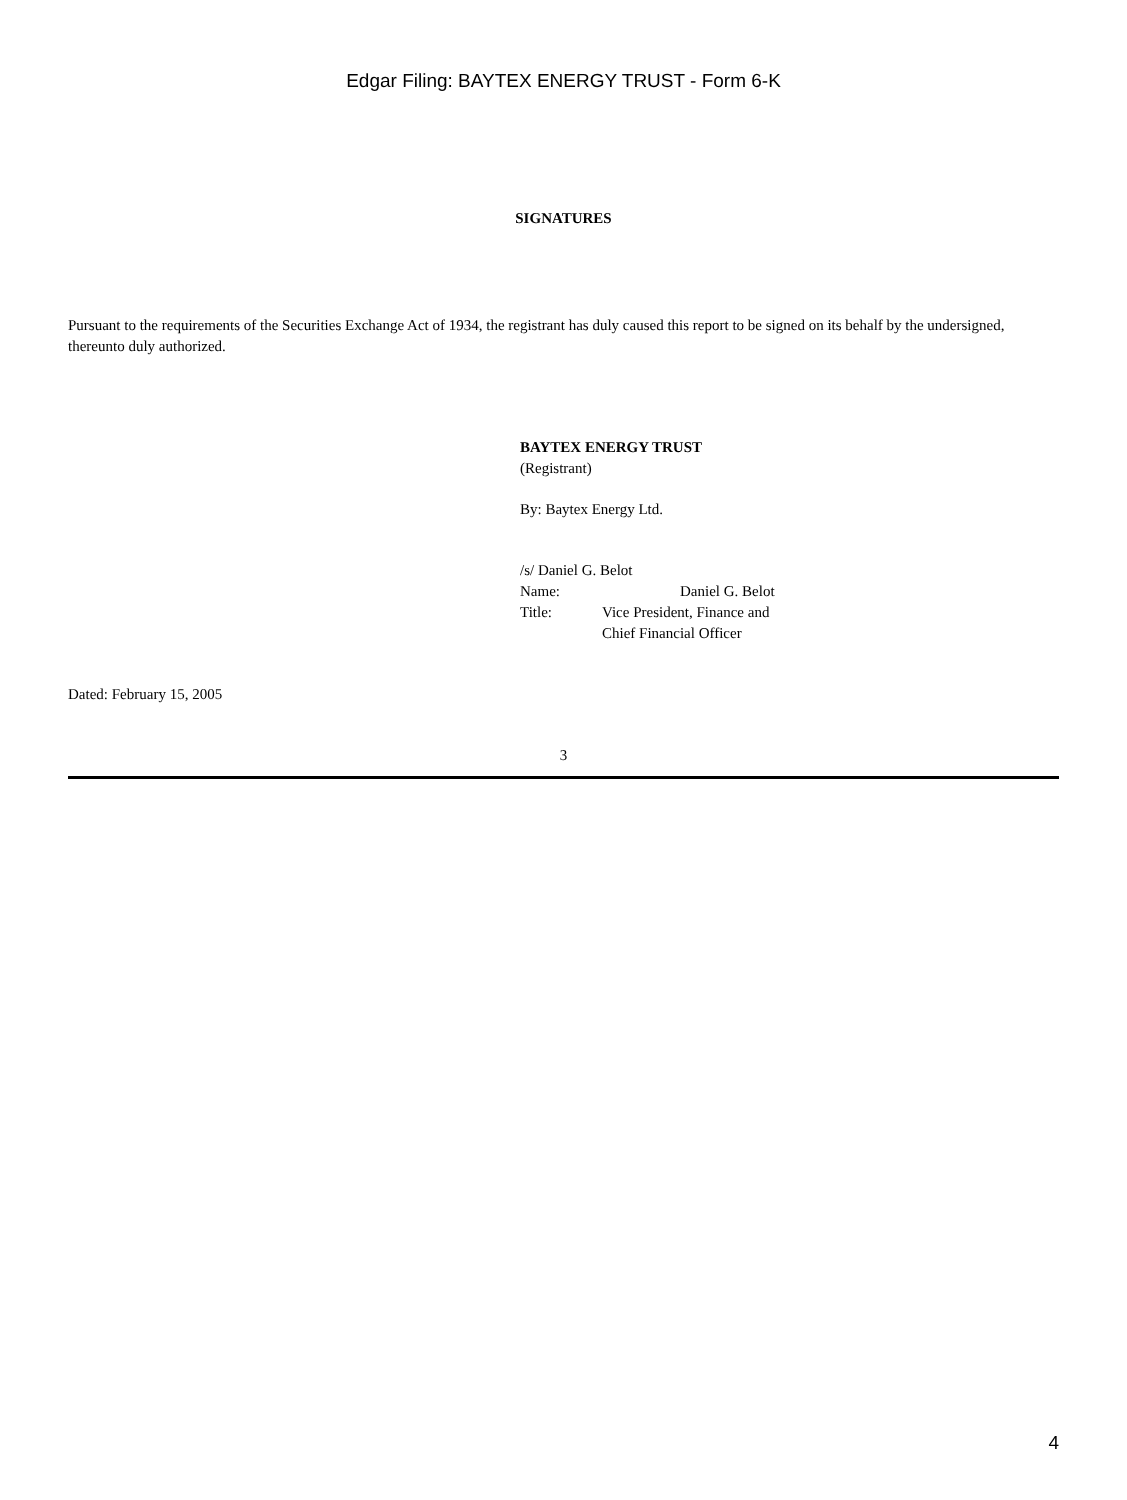Edgar Filing: BAYTEX ENERGY TRUST - Form 6-K
SIGNATURES
Pursuant to the requirements of the Securities Exchange Act of 1934, the registrant has duly caused this report to be signed on its behalf by the undersigned, thereunto duly authorized.
BAYTEX ENERGY TRUST
(Registrant)
By: Baytex Energy Ltd.
/s/ Daniel G. Belot
| Name: | Daniel G. Belot |
| Title: | Vice President, Finance and Chief Financial Officer |
Dated: February 15, 2005
3
4